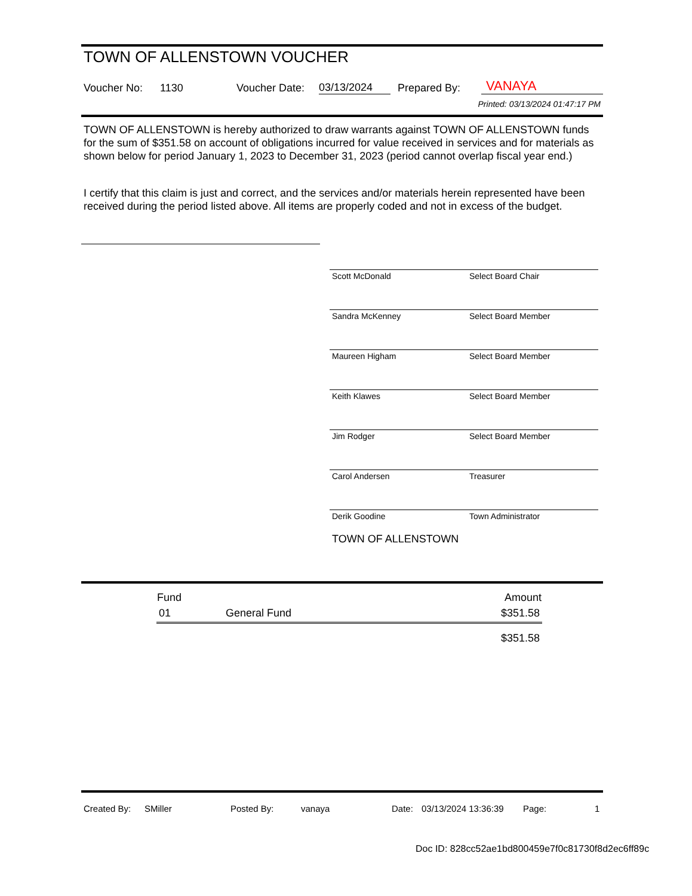TOWN OF ALLENSTOWN VOUCHER
Voucher No: 1130 Voucher Date: 03/13/2024 Prepared By: VANAYA
Printed: 03/13/2024 01:47:17 PM
TOWN OF ALLENSTOWN is hereby authorized to draw warrants against TOWN OF ALLENSTOWN funds for the sum of $351.58 on account of obligations incurred for value received in services and for materials as shown below for period January 1, 2023 to December 31, 2023 (period cannot overlap fiscal year end.)
I certify that this claim is just and correct, and the services and/or materials herein represented have been received during the period listed above. All items are properly coded and not in excess of the budget.
Scott McDonald Select Board Chair
Sandra McKenney Select Board Member
Maureen Higham Select Board Member
Keith Klawes Select Board Member
Jim Rodger Select Board Member
Carol Andersen Treasurer
Derik Goodine Town Administrator
TOWN OF ALLENSTOWN
| Fund | | Amount |
| --- | --- | --- |
| 01 | General Fund | $351.58 |
| | | $351.58 |
Created By: SMiller Posted By: vanaya Date: 03/13/2024 13:36:39 Page: 1
Doc ID: 828cc52ae1bd800459e7f0c81730f8d2ec6ff89c